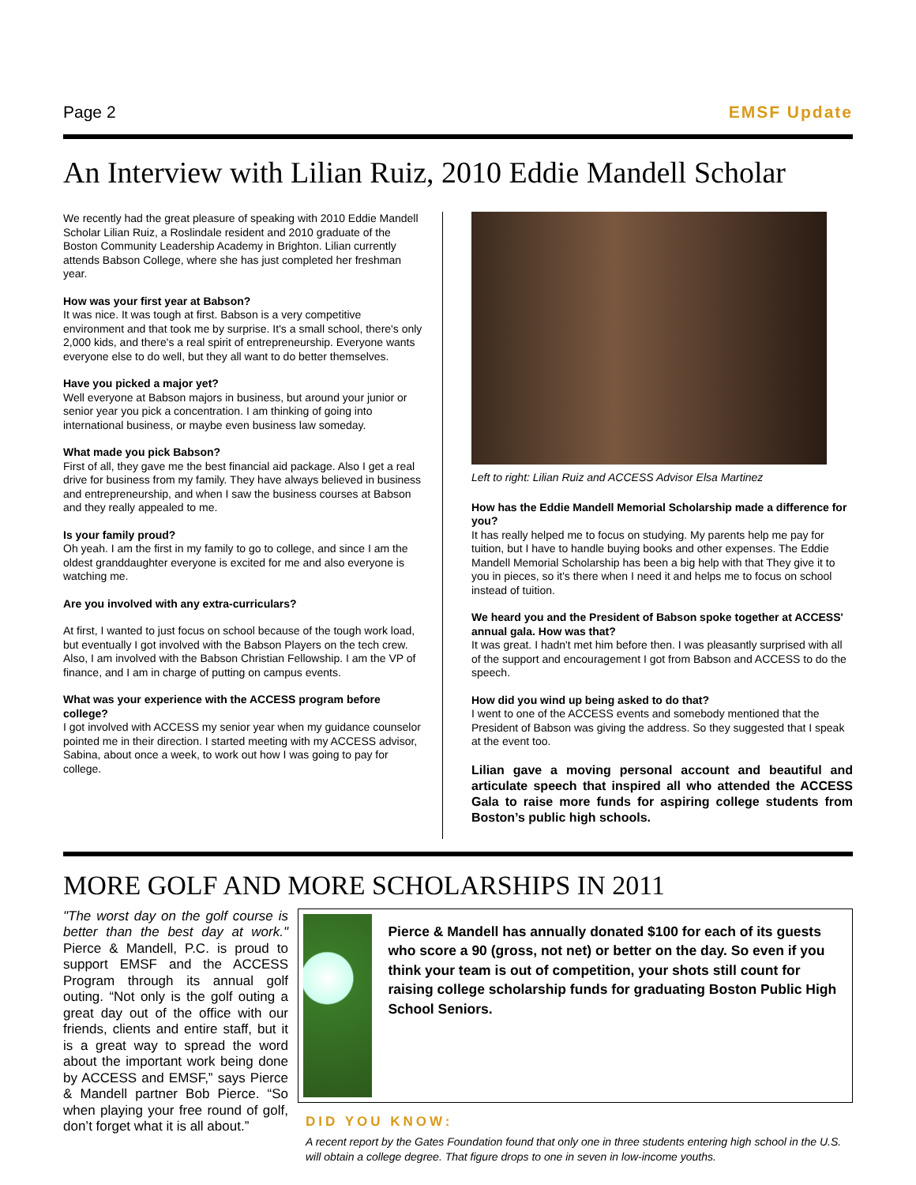Page 2 EMSF Update
An Interview with Lilian Ruiz, 2010 Eddie Mandell Scholar
We recently had the great pleasure of speaking with 2010 Eddie Mandell Scholar Lilian Ruiz, a Roslindale resident and 2010 graduate of the Boston Community Leadership Academy in Brighton. Lilian currently attends Babson College, where she has just completed her freshman year.
How was your first year at Babson?
It was nice. It was tough at first. Babson is a very competitive environment and that took me by surprise. It's a small school, there's only 2,000 kids, and there's a real spirit of entrepreneurship. Everyone wants everyone else to do well, but they all want to do better themselves.
Have you picked a major yet?
Well everyone at Babson majors in business, but around your junior or senior year you pick a concentration. I am thinking of going into international business, or maybe even business law someday.
What made you pick Babson?
First of all, they gave me the best financial aid package. Also I get a real drive for business from my family. They have always believed in business and entrepreneurship, and when I saw the business courses at Babson and they really appealed to me.
Is your family proud?
Oh yeah. I am the first in my family to go to college, and since I am the oldest granddaughter everyone is excited for me and also everyone is watching me.
Are you involved with any extra-curriculars?
At first, I wanted to just focus on school because of the tough work load, but eventually I got involved with the Babson Players on the tech crew. Also, I am involved with the Babson Christian Fellowship. I am the VP of finance, and I am in charge of putting on campus events.
What was your experience with the ACCESS program before college?
I got involved with ACCESS my senior year when my guidance counselor pointed me in their direction. I started meeting with my ACCESS advisor, Sabina, about once a week, to work out how I was going to pay for college.
Left to right: Lilian Ruiz and ACCESS Advisor Elsa Martinez
How has the Eddie Mandell Memorial Scholarship made a difference for you?
It has really helped me to focus on studying. My parents help me pay for tuition, but I have to handle buying books and other expenses. The Eddie Mandell Memorial Scholarship has been a big help with that They give it to you in pieces, so it's there when I need it and helps me to focus on school instead of tuition.
We heard you and the President of Babson spoke together at ACCESS' annual gala. How was that?
It was great. I hadn't met him before then. I was pleasantly surprised with all of the support and encouragement I got from Babson and ACCESS to do the speech.
How did you wind up being asked to do that?
I went to one of the ACCESS events and somebody mentioned that the President of Babson was giving the address. So they suggested that I speak at the event too.
Lilian gave a moving personal account and beautiful and articulate speech that inspired all who attended the ACCESS Gala to raise more funds for aspiring college students from Boston’s public high schools.
MORE GOLF AND MORE SCHOLARSHIPS IN 2011
"The worst day on the golf course is better than the best day at work." Pierce & Mandell, P.C. is proud to support EMSF and the ACCESS Program through its annual golf outing. “Not only is the golf outing a great day out of the office with our friends, clients and entire staff, but it is a great way to spread the word about the important work being done by ACCESS and EMSF,” says Pierce & Mandell partner Bob Pierce. “So when playing your free round of golf, don’t forget what it is all about.”
Pierce & Mandell has annually donated $100 for each of its guests who score a 90 (gross, not net) or better on the day. So even if you think your team is out of competition, your shots still count for raising college scholarship funds for graduating Boston Public High School Seniors.
DID YOU KNOW:
A recent report by the Gates Foundation found that only one in three students entering high school in the U.S. will obtain a college degree. That figure drops to one in seven in low-income youths.